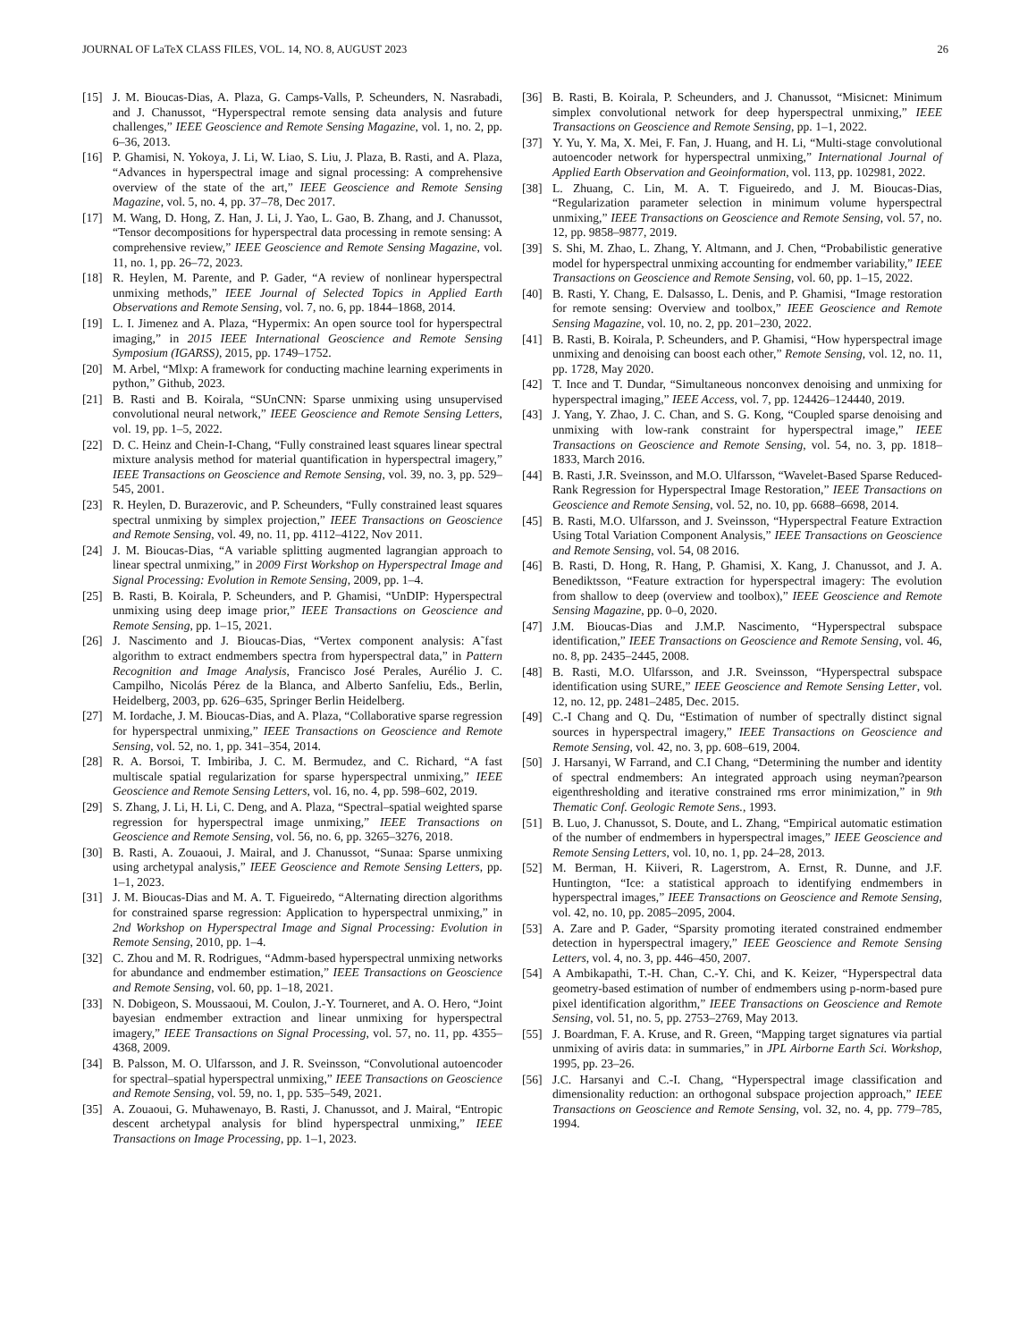JOURNAL OF LaTeX CLASS FILES, VOL. 14, NO. 8, AUGUST 2023 26
[15] J. M. Bioucas-Dias, A. Plaza, G. Camps-Valls, P. Scheunders, N. Nasrabadi, and J. Chanussot, “Hyperspectral remote sensing data analysis and future challenges,” IEEE Geoscience and Remote Sensing Magazine, vol. 1, no. 2, pp. 6–36, 2013.
[16] P. Ghamisi, N. Yokoya, J. Li, W. Liao, S. Liu, J. Plaza, B. Rasti, and A. Plaza, “Advances in hyperspectral image and signal processing: A comprehensive overview of the state of the art,” IEEE Geoscience and Remote Sensing Magazine, vol. 5, no. 4, pp. 37–78, Dec 2017.
[17] M. Wang, D. Hong, Z. Han, J. Li, J. Yao, L. Gao, B. Zhang, and J. Chanussot, “Tensor decompositions for hyperspectral data processing in remote sensing: A comprehensive review,” IEEE Geoscience and Remote Sensing Magazine, vol. 11, no. 1, pp. 26–72, 2023.
[18] R. Heylen, M. Parente, and P. Gader, “A review of nonlinear hyperspectral unmixing methods,” IEEE Journal of Selected Topics in Applied Earth Observations and Remote Sensing, vol. 7, no. 6, pp. 1844–1868, 2014.
[19] L. I. Jimenez and A. Plaza, “Hypermix: An open source tool for hyperspectral imaging,” in 2015 IEEE International Geoscience and Remote Sensing Symposium (IGARSS), 2015, pp. 1749–1752.
[20] M. Arbel, “Mlxp: A framework for conducting machine learning experiments in python,” Github, 2023.
[21] B. Rasti and B. Koirala, “SUnCNN: Sparse unmixing using unsupervised convolutional neural network,” IEEE Geoscience and Remote Sensing Letters, vol. 19, pp. 1–5, 2022.
[22] D. C. Heinz and Chein-I-Chang, “Fully constrained least squares linear spectral mixture analysis method for material quantification in hyperspectral imagery,” IEEE Transactions on Geoscience and Remote Sensing, vol. 39, no. 3, pp. 529–545, 2001.
[23] R. Heylen, D. Burazerovic, and P. Scheunders, “Fully constrained least squares spectral unmixing by simplex projection,” IEEE Transactions on Geoscience and Remote Sensing, vol. 49, no. 11, pp. 4112–4122, Nov 2011.
[24] J. M. Bioucas-Dias, “A variable splitting augmented lagrangian approach to linear spectral unmixing,” in 2009 First Workshop on Hyperspectral Image and Signal Processing: Evolution in Remote Sensing, 2009, pp. 1–4.
[25] B. Rasti, B. Koirala, P. Scheunders, and P. Ghamisi, “UnDIP: Hyperspectral unmixing using deep image prior,” IEEE Transactions on Geoscience and Remote Sensing, pp. 1–15, 2021.
[26] J. Nascimento and J. Bioucas-Dias, “Vertex component analysis: A˜fast algorithm to extract endmembers spectra from hyperspectral data,” in Pattern Recognition and Image Analysis, Francisco José Perales, Aurélio J. C. Campilho, Nicolás Pérez de la Blanca, and Alberto Sanfeliu, Eds., Berlin, Heidelberg, 2003, pp. 626–635, Springer Berlin Heidelberg.
[27] M. Iordache, J. M. Bioucas-Dias, and A. Plaza, “Collaborative sparse regression for hyperspectral unmixing,” IEEE Transactions on Geoscience and Remote Sensing, vol. 52, no. 1, pp. 341–354, 2014.
[28] R. A. Borsoi, T. Imbiriba, J. C. M. Bermudez, and C. Richard, “A fast multiscale spatial regularization for sparse hyperspectral unmixing,” IEEE Geoscience and Remote Sensing Letters, vol. 16, no. 4, pp. 598–602, 2019.
[29] S. Zhang, J. Li, H. Li, C. Deng, and A. Plaza, “Spectral–spatial weighted sparse regression for hyperspectral image unmixing,” IEEE Transactions on Geoscience and Remote Sensing, vol. 56, no. 6, pp. 3265–3276, 2018.
[30] B. Rasti, A. Zouaoui, J. Mairal, and J. Chanussot, “Sunaa: Sparse unmixing using archetypal analysis,” IEEE Geoscience and Remote Sensing Letters, pp. 1–1, 2023.
[31] J. M. Bioucas-Dias and M. A. T. Figueiredo, “Alternating direction algorithms for constrained sparse regression: Application to hyperspectral unmixing,” in 2nd Workshop on Hyperspectral Image and Signal Processing: Evolution in Remote Sensing, 2010, pp. 1–4.
[32] C. Zhou and M. R. Rodrigues, “Admm-based hyperspectral unmixing networks for abundance and endmember estimation,” IEEE Transactions on Geoscience and Remote Sensing, vol. 60, pp. 1–18, 2021.
[33] N. Dobigeon, S. Moussaoui, M. Coulon, J.-Y. Tourneret, and A. O. Hero, “Joint bayesian endmember extraction and linear unmixing for hyperspectral imagery,” IEEE Transactions on Signal Processing, vol. 57, no. 11, pp. 4355–4368, 2009.
[34] B. Palsson, M. O. Ulfarsson, and J. R. Sveinsson, “Convolutional autoencoder for spectral–spatial hyperspectral unmixing,” IEEE Transactions on Geoscience and Remote Sensing, vol. 59, no. 1, pp. 535–549, 2021.
[35] A. Zouaoui, G. Muhawenayo, B. Rasti, J. Chanussot, and J. Mairal, “Entropic descent archetypal analysis for blind hyperspectral unmixing,” IEEE Transactions on Image Processing, pp. 1–1, 2023.
[36] B. Rasti, B. Koirala, P. Scheunders, and J. Chanussot, “Misicnet: Minimum simplex convolutional network for deep hyperspectral unmixing,” IEEE Transactions on Geoscience and Remote Sensing, pp. 1–1, 2022.
[37] Y. Yu, Y. Ma, X. Mei, F. Fan, J. Huang, and H. Li, “Multi-stage convolutional autoencoder network for hyperspectral unmixing,” International Journal of Applied Earth Observation and Geoinformation, vol. 113, pp. 102981, 2022.
[38] L. Zhuang, C. Lin, M. A. T. Figueiredo, and J. M. Bioucas-Dias, “Regularization parameter selection in minimum volume hyperspectral unmixing,” IEEE Transactions on Geoscience and Remote Sensing, vol. 57, no. 12, pp. 9858–9877, 2019.
[39] S. Shi, M. Zhao, L. Zhang, Y. Altmann, and J. Chen, “Probabilistic generative model for hyperspectral unmixing accounting for endmember variability,” IEEE Transactions on Geoscience and Remote Sensing, vol. 60, pp. 1–15, 2022.
[40] B. Rasti, Y. Chang, E. Dalsasso, L. Denis, and P. Ghamisi, “Image restoration for remote sensing: Overview and toolbox,” IEEE Geoscience and Remote Sensing Magazine, vol. 10, no. 2, pp. 201–230, 2022.
[41] B. Rasti, B. Koirala, P. Scheunders, and P. Ghamisi, “How hyperspectral image unmixing and denoising can boost each other,” Remote Sensing, vol. 12, no. 11, pp. 1728, May 2020.
[42] T. Ince and T. Dundar, “Simultaneous nonconvex denoising and unmixing for hyperspectral imaging,” IEEE Access, vol. 7, pp. 124426–124440, 2019.
[43] J. Yang, Y. Zhao, J. C. Chan, and S. G. Kong, “Coupled sparse denoising and unmixing with low-rank constraint for hyperspectral image,” IEEE Transactions on Geoscience and Remote Sensing, vol. 54, no. 3, pp. 1818–1833, March 2016.
[44] B. Rasti, J.R. Sveinsson, and M.O. Ulfarsson, “Wavelet-Based Sparse Reduced-Rank Regression for Hyperspectral Image Restoration,” IEEE Transactions on Geoscience and Remote Sensing, vol. 52, no. 10, pp. 6688–6698, 2014.
[45] B. Rasti, M.O. Ulfarsson, and J. Sveinsson, “Hyperspectral Feature Extraction Using Total Variation Component Analysis,” IEEE Transactions on Geoscience and Remote Sensing, vol. 54, 08 2016.
[46] B. Rasti, D. Hong, R. Hang, P. Ghamisi, X. Kang, J. Chanussot, and J. A. Benediktsson, “Feature extraction for hyperspectral imagery: The evolution from shallow to deep (overview and toolbox),” IEEE Geoscience and Remote Sensing Magazine, pp. 0–0, 2020.
[47] J.M. Bioucas-Dias and J.M.P. Nascimento, “Hyperspectral subspace identification,” IEEE Transactions on Geoscience and Remote Sensing, vol. 46, no. 8, pp. 2435–2445, 2008.
[48] B. Rasti, M.O. Ulfarsson, and J.R. Sveinsson, “Hyperspectral subspace identification using SURE,” IEEE Geoscience and Remote Sensing Letter, vol. 12, no. 12, pp. 2481–2485, Dec. 2015.
[49] C.-I Chang and Q. Du, “Estimation of number of spectrally distinct signal sources in hyperspectral imagery,” IEEE Transactions on Geoscience and Remote Sensing, vol. 42, no. 3, pp. 608–619, 2004.
[50] J. Harsanyi, W Farrand, and C.I Chang, “Determining the number and identity of spectral endmembers: An integrated approach using neyman?pearson eigenthresholding and iterative constrained rms error minimization,” in 9th Thematic Conf. Geologic Remote Sens., 1993.
[51] B. Luo, J. Chanussot, S. Doute, and L. Zhang, “Empirical automatic estimation of the number of endmembers in hyperspectral images,” IEEE Geoscience and Remote Sensing Letters, vol. 10, no. 1, pp. 24–28, 2013.
[52] M. Berman, H. Kiiveri, R. Lagerstrom, A. Ernst, R. Dunne, and J.F. Huntington, “Ice: a statistical approach to identifying endmembers in hyperspectral images,” IEEE Transactions on Geoscience and Remote Sensing, vol. 42, no. 10, pp. 2085–2095, 2004.
[53] A. Zare and P. Gader, “Sparsity promoting iterated constrained endmember detection in hyperspectral imagery,” IEEE Geoscience and Remote Sensing Letters, vol. 4, no. 3, pp. 446–450, 2007.
[54] A Ambikapathi, T.-H. Chan, C.-Y. Chi, and K. Keizer, “Hyperspectral data geometry-based estimation of number of endmembers using p-norm-based pure pixel identification algorithm,” IEEE Transactions on Geoscience and Remote Sensing, vol. 51, no. 5, pp. 2753–2769, May 2013.
[55] J. Boardman, F. A. Kruse, and R. Green, “Mapping target signatures via partial unmixing of aviris data: in summaries,” in JPL Airborne Earth Sci. Workshop, 1995, pp. 23–26.
[56] J.C. Harsanyi and C.-I. Chang, “Hyperspectral image classification and dimensionality reduction: an orthogonal subspace projection approach,” IEEE Transactions on Geoscience and Remote Sensing, vol. 32, no. 4, pp. 779–785, 1994.